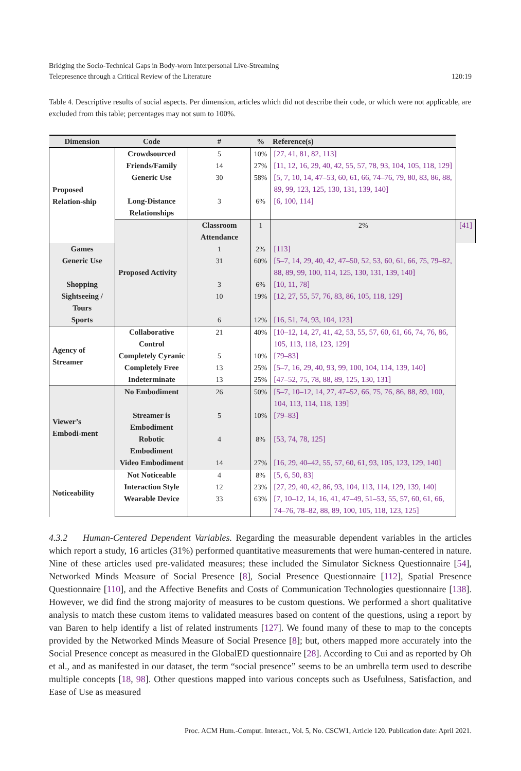Bridging the Socio-Technical Gaps in Body-worn Interpersonal Live-Streaming
Telepresence through a Critical Review of the Literature
120:19
Table 4. Descriptive results of social aspects. Per dimension, articles which did not describe their code, or which were not applicable, are excluded from this table; percentages may not sum to 100%.
| Dimension | Code | # | % | Reference(s) | |
| --- | --- | --- | --- | --- | --- |
| Proposed Relation-ship | Crowdsourced | 5 | 10% | [27, 41, 81, 82, 113] | |
| | Friends/Family | 14 | 27% | [11, 12, 16, 29, 40, 42, 55, 57, 78, 93, 104, 105, 118, 129] | |
| | Generic Use | 30 | 58% | [5, 7, 10, 14, 47–53, 60, 61, 66, 74–76, 79, 80, 83, 86, 88, 89, 99, 123, 125, 130, 131, 139, 140] | |
| | Long-Distance Relationships | 3 | 6% | [6, 100, 114] | |
| | Proposed Activity | Classroom Attendance | 1 | 2% | [41] |
| Games | | 1 | 2% | [113] | |
| Generic Use | | 31 | 60% | [5–7, 14, 29, 40, 42, 47–50, 52, 53, 60, 61, 66, 75, 79–82, 88, 89, 99, 100, 114, 125, 130, 131, 139, 140] | |
| Shopping | | 3 | 6% | [10, 11, 78] | |
| Sightseeing / Tours | | 10 | 19% | [12, 27, 55, 57, 76, 83, 86, 105, 118, 129] | |
| Sports | | 6 | 12% | [16, 51, 74, 93, 104, 123] | |
| Agency of Streamer | Collaborative Control | 21 | 40% | [10–12, 14, 27, 41, 42, 53, 55, 57, 60, 61, 66, 74, 76, 86, 105, 113, 118, 123, 129] | |
| | Completely Cyranic | 5 | 10% | [79–83] | |
| | Completely Free | 13 | 25% | [5–7, 16, 29, 40, 93, 99, 100, 104, 114, 139, 140] | |
| | Indeterminate | 13 | 25% | [47–52, 75, 78, 88, 89, 125, 130, 131] | |
| Viewer’s Embodi-ment | No Embodiment | 26 | 50% | [5–7, 10–12, 14, 27, 47–52, 66, 75, 76, 86, 88, 89, 100, 104, 113, 114, 118, 139] | |
| | Streamer is Embodiment | 5 | 10% | [79–83] | |
| | Robotic Embodiment | 4 | 8% | [53, 74, 78, 125] | |
| | Video Embodiment | 14 | 27% | [16, 29, 40–42, 55, 57, 60, 61, 93, 105, 123, 129, 140] | |
| Noticeability | Not Noticeable | 4 | 8% | [5, 6, 50, 83] | |
| | Interaction Style | 12 | 23% | [27, 29, 40, 42, 86, 93, 104, 113, 114, 129, 139, 140] | |
| | Wearable Device | 33 | 63% | [7, 10–12, 14, 16, 41, 47–49, 51–53, 55, 57, 60, 61, 66, 74–76, 78–82, 88, 89, 100, 105, 118, 123, 125] | |
4.3.2 Human-Centered Dependent Variables. Regarding the measurable dependent variables in the articles which report a study, 16 articles (31%) performed quantitative measurements that were human-centered in nature. Nine of these articles used pre-validated measures; these included the Simulator Sickness Questionnaire [54], Networked Minds Measure of Social Presence [8], Social Presence Questionnaire [112], Spatial Presence Questionnaire [110], and the Affective Benefits and Costs of Communication Technologies questionnaire [138]. However, we did find the strong majority of measures to be custom questions. We performed a short qualitative analysis to match these custom items to validated measures based on content of the questions, using a report by van Baren to help identify a list of related instruments [127]. We found many of these to map to the concepts provided by the Networked Minds Measure of Social Presence [8]; but, others mapped more accurately into the Social Presence concept as measured in the GlobalED questionnaire [28]. According to Cui and as reported by Oh et al., and as manifested in our dataset, the term “social presence” seems to be an umbrella term used to describe multiple concepts [18, 98]. Other questions mapped into various concepts such as Usefulness, Satisfaction, and Ease of Use as measured
Proc. ACM Hum.-Comput. Interact., Vol. 5, No. CSCW1, Article 120. Publication date: April 2021.